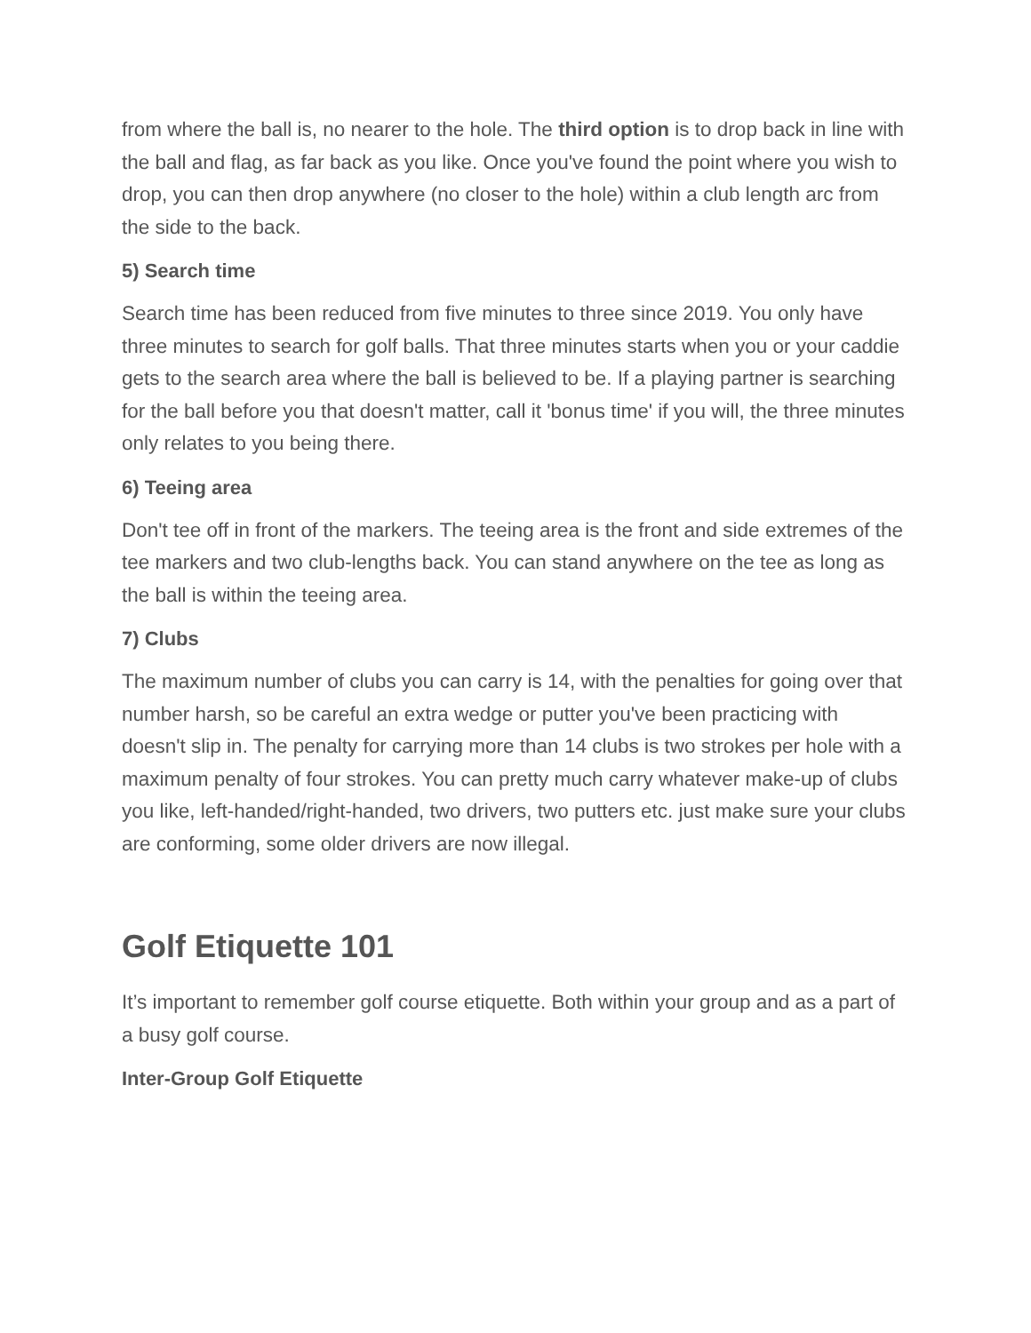from where the ball is, no nearer to the hole. The third option is to drop back in line with the ball and flag, as far back as you like. Once you've found the point where you wish to drop, you can then drop anywhere (no closer to the hole) within a club length arc from the side to the back.
5) Search time
Search time has been reduced from five minutes to three since 2019. You only have three minutes to search for golf balls. That three minutes starts when you or your caddie gets to the search area where the ball is believed to be. If a playing partner is searching for the ball before you that doesn't matter, call it 'bonus time' if you will, the three minutes only relates to you being there.
6) Teeing area
Don't tee off in front of the markers. The teeing area is the front and side extremes of the tee markers and two club-lengths back. You can stand anywhere on the tee as long as the ball is within the teeing area.
7) Clubs
The maximum number of clubs you can carry is 14, with the penalties for going over that number harsh, so be careful an extra wedge or putter you've been practicing with doesn't slip in. The penalty for carrying more than 14 clubs is two strokes per hole with a maximum penalty of four strokes. You can pretty much carry whatever make-up of clubs you like, left-handed/right-handed, two drivers, two putters etc. just make sure your clubs are conforming, some older drivers are now illegal.
Golf Etiquette 101
It’s important to remember golf course etiquette. Both within your group and as a part of a busy golf course.
Inter-Group Golf Etiquette